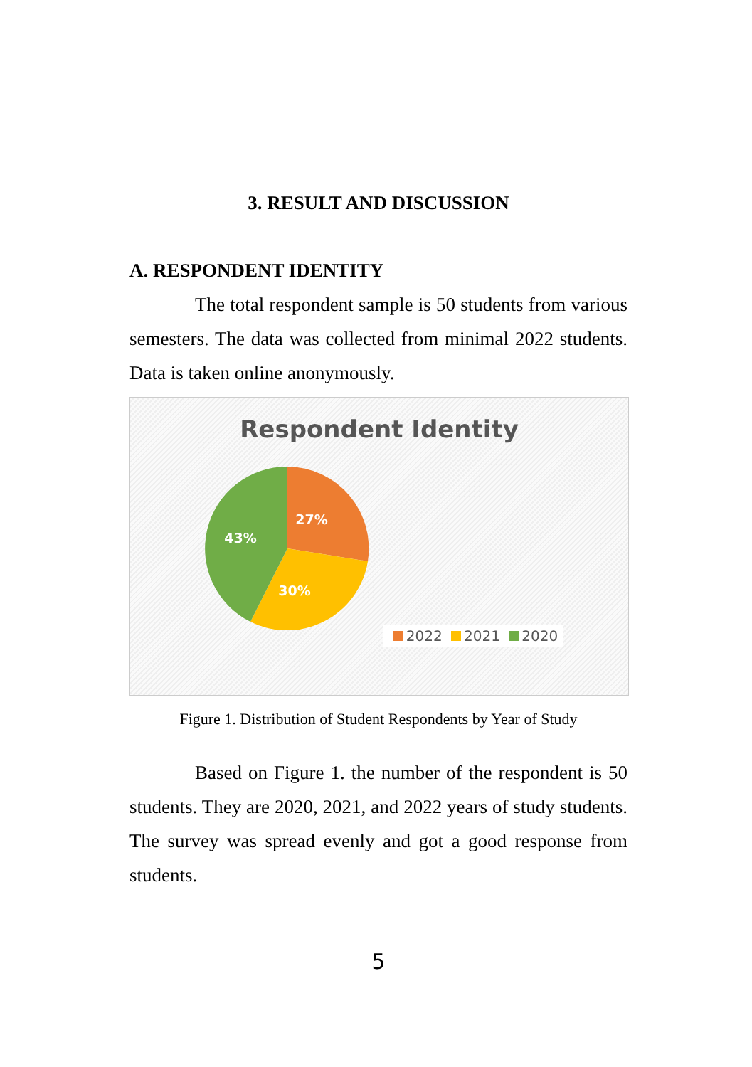3. RESULT AND DISCUSSION
A. RESPONDENT IDENTITY
The total respondent sample is 50 students from various semesters. The data was collected from minimal 2022 students. Data is taken online anonymously.
Respondent Identity
27%
30%
43%
2022 2021 2020
Figure 1. Distribution of Student Respondents by Year of Study
Based on Figure 1. the number of the respondent is 50 students. They are 2020, 2021, and 2022 years of study students. The survey was spread evenly and got a good response from students.
5